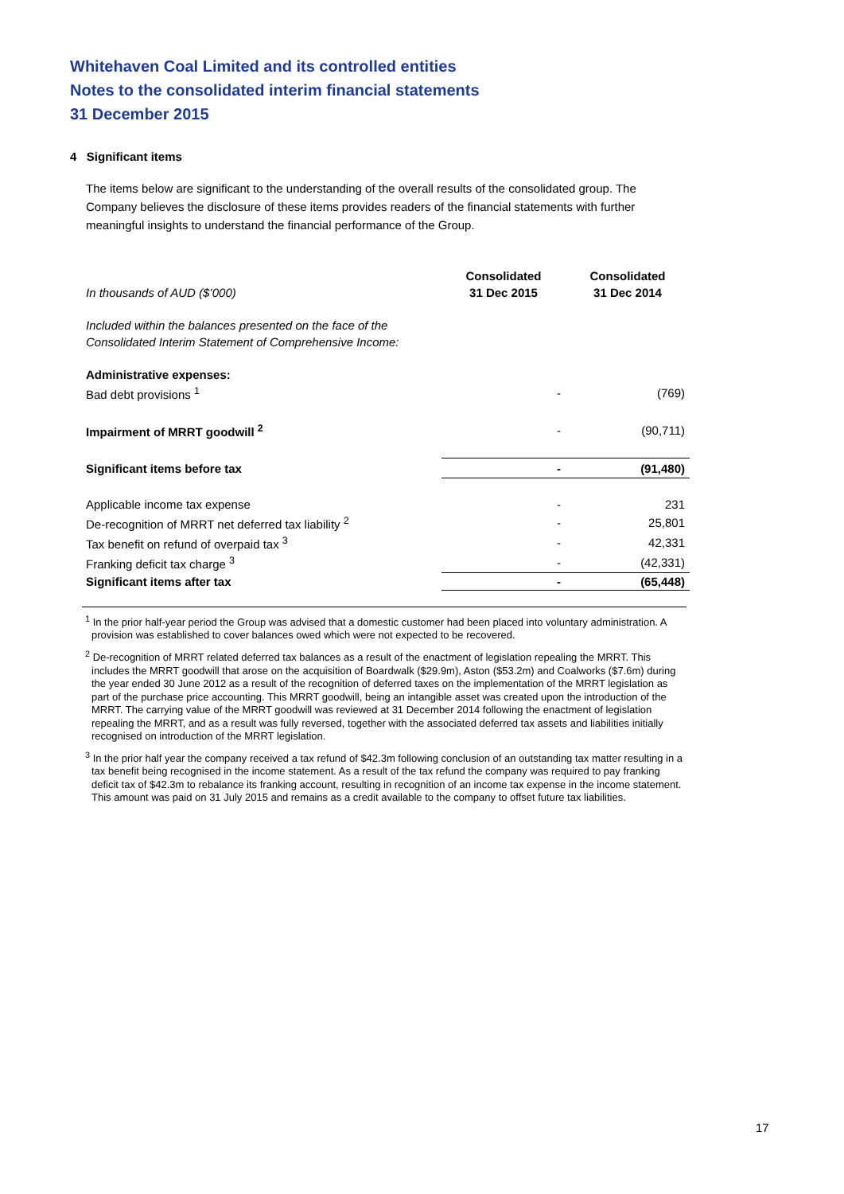Whitehaven Coal Limited and its controlled entities
Notes to the consolidated interim financial statements
31 December 2015
4 Significant items
The items below are significant to the understanding of the overall results of the consolidated group. The Company believes the disclosure of these items provides readers of the financial statements with further meaningful insights to understand the financial performance of the Group.
| In thousands of AUD ($’000) | Consolidated 31 Dec 2015 | Consolidated 31 Dec 2014 |
| Included within the balances presented on the face of the Consolidated Interim Statement of Comprehensive Income: | | |
| Administrative expenses: | | |
| Bad debt provisions <sup>1</sup> | - | (769) |
| Impairment of MRRT goodwill <sup>2</sup> | - | (90,711) |
| Significant items before tax | - | (91,480) |
| Applicable income tax expense | - | 231 |
| De-recognition of MRRT net deferred tax liability <sup>2</sup> | - | 25,801 |
| Tax benefit on refund of overpaid tax <sup>3</sup> | - | 42,331 |
| Franking deficit tax charge <sup>3</sup> | - | (42,331) |
| Significant items after tax | - | (65,448) |
<sup>1</sup> In the prior half-year period the Group was advised that a domestic customer had been placed into voluntary administration. A provision was established to cover balances owed which were not expected to be recovered.
<sup>2</sup> De-recognition of MRRT related deferred tax balances as a result of the enactment of legislation repealing the MRRT. This includes the MRRT goodwill that arose on the acquisition of Boardwalk ($29.9m), Aston ($53.2m) and Coalworks ($7.6m) during the year ended 30 June 2012 as a result of the recognition of deferred taxes on the implementation of the MRRT legislation as part of the purchase price accounting. This MRRT goodwill, being an intangible asset was created upon the introduction of the MRRT. The carrying value of the MRRT goodwill was reviewed at 31 December 2014 following the enactment of legislation repealing the MRRT, and as a result was fully reversed, together with the associated deferred tax assets and liabilities initially recognised on introduction of the MRRT legislation.
<sup>3</sup> In the prior half year the company received a tax refund of $42.3m following conclusion of an outstanding tax matter resulting in a tax benefit being recognised in the income statement. As a result of the tax refund the company was required to pay franking deficit tax of $42.3m to rebalance its franking account, resulting in recognition of an income tax expense in the income statement. This amount was paid on 31 July 2015 and remains as a credit available to the company to offset future tax liabilities.
17